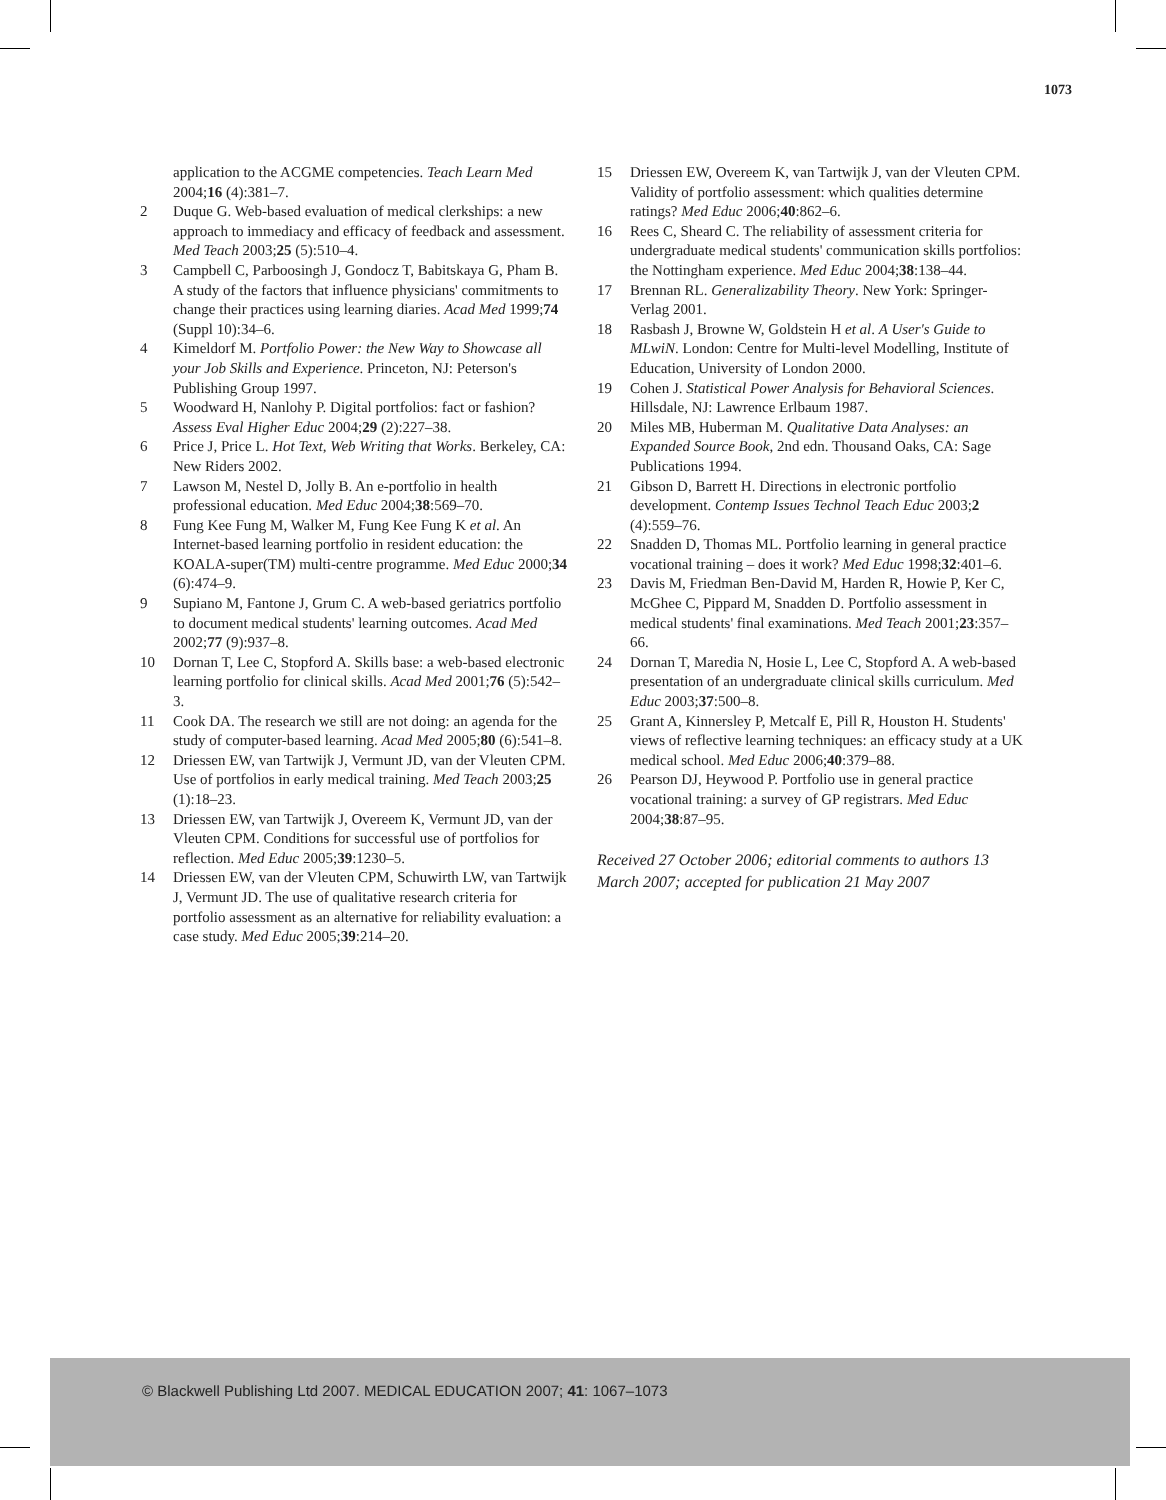1073
application to the ACGME competencies. Teach Learn Med 2004;16 (4):381–7.
2 Duque G. Web-based evaluation of medical clerkships: a new approach to immediacy and efficacy of feedback and assessment. Med Teach 2003;25 (5):510–4.
3 Campbell C, Parboosingh J, Gondocz T, Babitskaya G, Pham B. A study of the factors that influence physicians' commitments to change their practices using learning diaries. Acad Med 1999;74 (Suppl 10):34–6.
4 Kimeldorf M. Portfolio Power: the New Way to Showcase all your Job Skills and Experience. Princeton, NJ: Peterson's Publishing Group 1997.
5 Woodward H, Nanlohy P. Digital portfolios: fact or fashion? Assess Eval Higher Educ 2004;29 (2):227–38.
6 Price J, Price L. Hot Text, Web Writing that Works. Berkeley, CA: New Riders 2002.
7 Lawson M, Nestel D, Jolly B. An e-portfolio in health professional education. Med Educ 2004;38:569–70.
8 Fung Kee Fung M, Walker M, Fung Kee Fung K et al. An Internet-based learning portfolio in resident education: the KOALA-super(TM) multi-centre programme. Med Educ 2000;34 (6):474–9.
9 Supiano M, Fantone J, Grum C. A web-based geriatrics portfolio to document medical students' learning outcomes. Acad Med 2002;77 (9):937–8.
10 Dornan T, Lee C, Stopford A. Skills base: a web-based electronic learning portfolio for clinical skills. Acad Med 2001;76 (5):542–3.
11 Cook DA. The research we still are not doing: an agenda for the study of computer-based learning. Acad Med 2005;80 (6):541–8.
12 Driessen EW, van Tartwijk J, Vermunt JD, van der Vleuten CPM. Use of portfolios in early medical training. Med Teach 2003;25 (1):18–23.
13 Driessen EW, van Tartwijk J, Overeem K, Vermunt JD, van der Vleuten CPM. Conditions for successful use of portfolios for reflection. Med Educ 2005;39:1230–5.
14 Driessen EW, van der Vleuten CPM, Schuwirth LW, van Tartwijk J, Vermunt JD. The use of qualitative research criteria for portfolio assessment as an alternative for reliability evaluation: a case study. Med Educ 2005;39:214–20.
15 Driessen EW, Overeem K, van Tartwijk J, van der Vleuten CPM. Validity of portfolio assessment: which qualities determine ratings? Med Educ 2006;40:862–6.
16 Rees C, Sheard C. The reliability of assessment criteria for undergraduate medical students' communication skills portfolios: the Nottingham experience. Med Educ 2004;38:138–44.
17 Brennan RL. Generalizability Theory. New York: Springer-Verlag 2001.
18 Rasbash J, Browne W, Goldstein H et al. A User's Guide to MLwiN. London: Centre for Multi-level Modelling, Institute of Education, University of London 2000.
19 Cohen J. Statistical Power Analysis for Behavioral Sciences. Hillsdale, NJ: Lawrence Erlbaum 1987.
20 Miles MB, Huberman M. Qualitative Data Analyses: an Expanded Source Book, 2nd edn. Thousand Oaks, CA: Sage Publications 1994.
21 Gibson D, Barrett H. Directions in electronic portfolio development. Contemp Issues Technol Teach Educ 2003;2 (4):559–76.
22 Snadden D, Thomas ML. Portfolio learning in general practice vocational training – does it work? Med Educ 1998;32:401–6.
23 Davis M, Friedman Ben-David M, Harden R, Howie P, Ker C, McGhee C, Pippard M, Snadden D. Portfolio assessment in medical students' final examinations. Med Teach 2001;23:357–66.
24 Dornan T, Maredia N, Hosie L, Lee C, Stopford A. A web-based presentation of an undergraduate clinical skills curriculum. Med Educ 2003;37:500–8.
25 Grant A, Kinnersley P, Metcalf E, Pill R, Houston H. Students' views of reflective learning techniques: an efficacy study at a UK medical school. Med Educ 2006;40:379–88.
26 Pearson DJ, Heywood P. Portfolio use in general practice vocational training: a survey of GP registrars. Med Educ 2004;38:87–95.
Received 27 October 2006; editorial comments to authors 13 March 2007; accepted for publication 21 May 2007
© Blackwell Publishing Ltd 2007. MEDICAL EDUCATION 2007; 41: 1067–1073